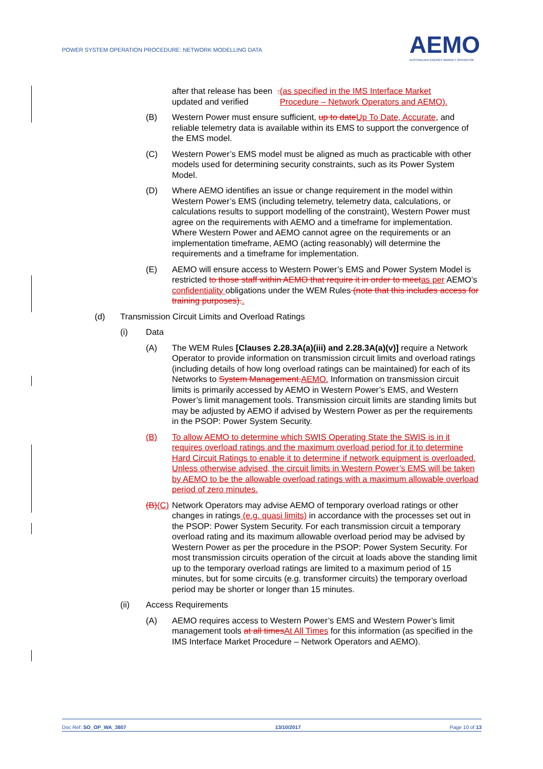POWER SYSTEM OPERATION PROCEDURE: NETWORK MODELLING DATA
AEMO
AUSTRALIAN ENERGY MARKET OPERATOR
after that release has been updated and verified. (as specified in the IMS Interface Market Procedure – Network Operators and AEMO).
(B) Western Power must ensure sufficient, up to date Up To Date, Accurate, and reliable telemetry data is available within its EMS to support the convergence of the EMS model.
(C) Western Power’s EMS model must be aligned as much as practicable with other models used for determining security constraints, such as its Power System Model.
(D) Where AEMO identifies an issue or change requirement in the model within Western Power’s EMS (including telemetry, telemetry data, calculations, or calculations results to support modelling of the constraint), Western Power must agree on the requirements with AEMO and a timeframe for implementation. Where Western Power and AEMO cannot agree on the requirements or an implementation timeframe, AEMO (acting reasonably) will determine the requirements and a timeframe for implementation.
(E) AEMO will ensure access to Western Power’s EMS and Power System Model is restricted to those staff within AEMO that require it in order to meet as per AEMO’s confidentiality obligations under the WEM Rules (note that this includes access for training purposes)..
(d) Transmission Circuit Limits and Overload Ratings
(i) Data
(A) The WEM Rules [Clauses 2.28.3A(a)(iii) and 2.28.3A(a)(v)] require a Network Operator to provide information on transmission circuit limits and overload ratings (including details of how long overload ratings can be maintained) for each of its Networks to System Management. AEMO. Information on transmission circuit limits is primarily accessed by AEMO in Western Power’s EMS, and Western Power’s limit management tools. Transmission circuit limits are standing limits but may be adjusted by AEMO if advised by Western Power as per the requirements in the PSOP: Power System Security.
(B) To allow AEMO to determine which SWIS Operating State the SWIS is in it requires overload ratings and the maximum overload period for it to determine Hard Circuit Ratings to enable it to determine if network equipment is overloaded. Unless otherwise advised, the circuit limits in Western Power’s EMS will be taken by AEMO to be the allowable overload ratings with a maximum allowable overload period of zero minutes.
(B)(C) Network Operators may advise AEMO of temporary overload ratings or other changes in ratings (e.g. quasi limits) in accordance with the processes set out in the PSOP: Power System Security. For each transmission circuit a temporary overload rating and its maximum allowable overload period may be advised by Western Power as per the procedure in the PSOP: Power System Security. For most transmission circuits operation of the circuit at loads above the standing limit up to the temporary overload ratings are limited to a maximum period of 15 minutes, but for some circuits (e.g. transformer circuits) the temporary overload period may be shorter or longer than 15 minutes.
(ii) Access Requirements
(A) AEMO requires access to Western Power’s EMS and Western Power’s limit management tools at all times At All Times for this information (as specified in the IMS Interface Market Procedure – Network Operators and AEMO).
Doc Ref: SO_OP_WA_3807 13/10/2017 Page 10 of 13